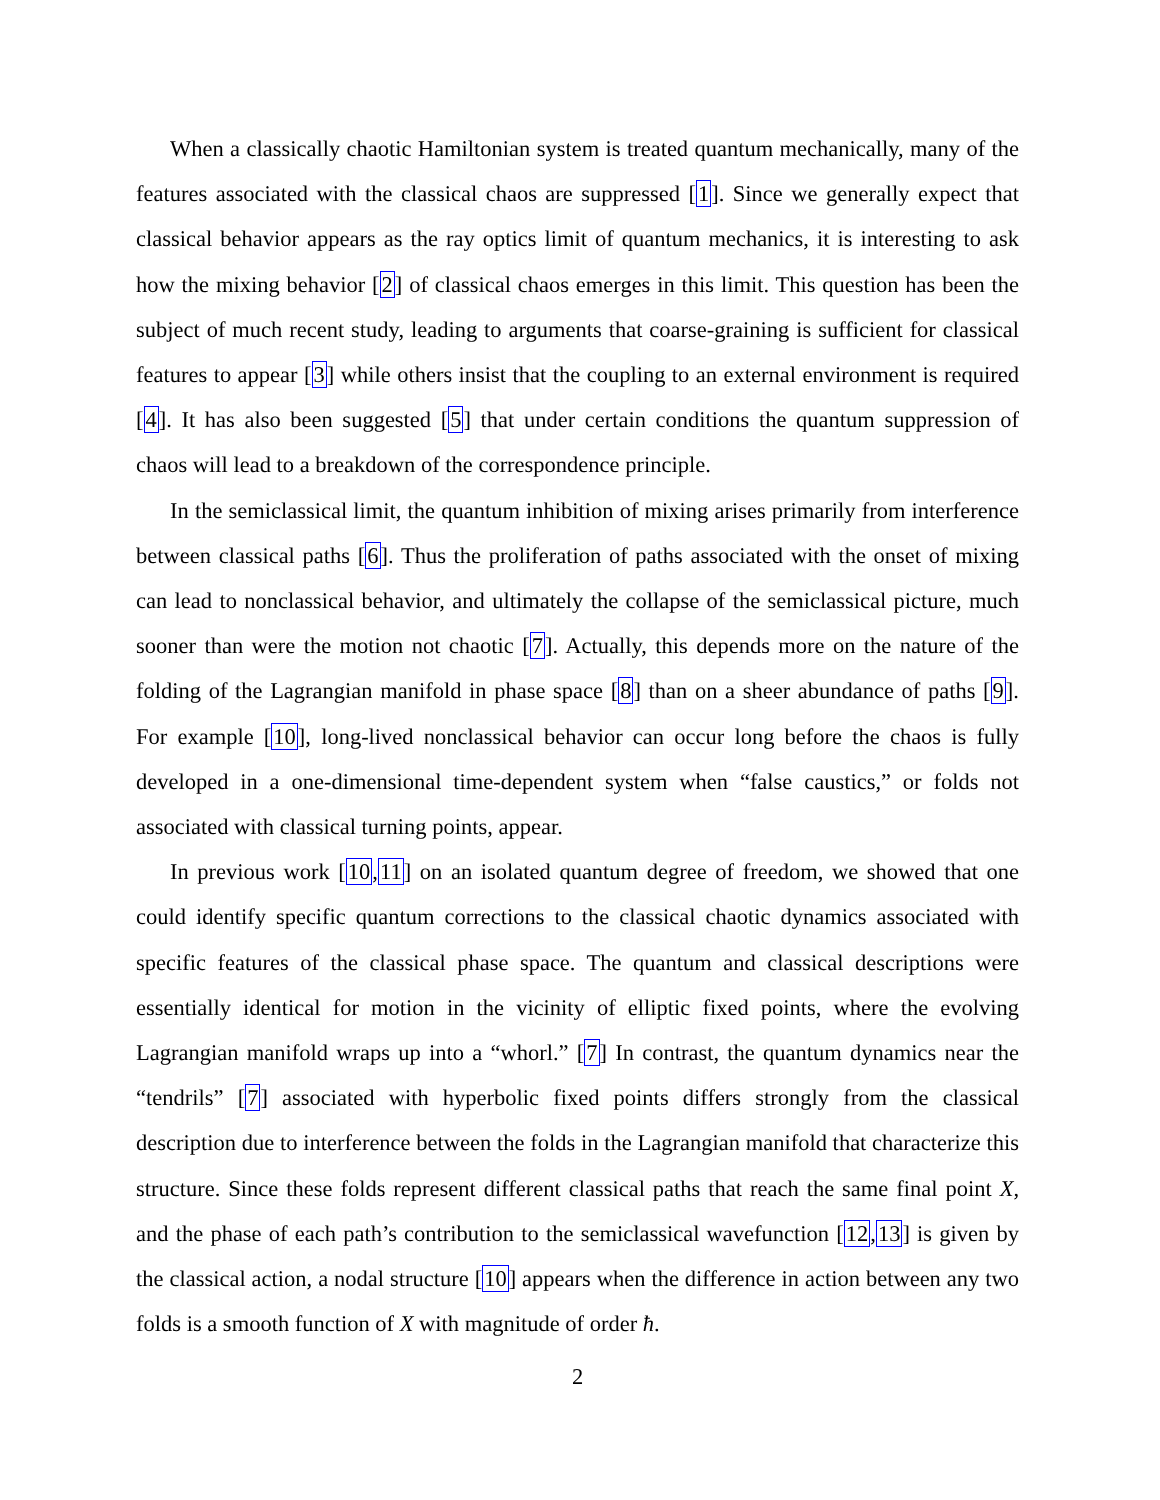When a classically chaotic Hamiltonian system is treated quantum mechanically, many of the features associated with the classical chaos are suppressed [1]. Since we generally expect that classical behavior appears as the ray optics limit of quantum mechanics, it is interesting to ask how the mixing behavior [2] of classical chaos emerges in this limit. This question has been the subject of much recent study, leading to arguments that coarse-graining is sufficient for classical features to appear [3] while others insist that the coupling to an external environment is required [4]. It has also been suggested [5] that under certain conditions the quantum suppression of chaos will lead to a breakdown of the correspondence principle.
In the semiclassical limit, the quantum inhibition of mixing arises primarily from interference between classical paths [6]. Thus the proliferation of paths associated with the onset of mixing can lead to nonclassical behavior, and ultimately the collapse of the semiclassical picture, much sooner than were the motion not chaotic [7]. Actually, this depends more on the nature of the folding of the Lagrangian manifold in phase space [8] than on a sheer abundance of paths [9]. For example [10], long-lived nonclassical behavior can occur long before the chaos is fully developed in a one-dimensional time-dependent system when “false caustics,” or folds not associated with classical turning points, appear.
In previous work [10,11] on an isolated quantum degree of freedom, we showed that one could identify specific quantum corrections to the classical chaotic dynamics associated with specific features of the classical phase space. The quantum and classical descriptions were essentially identical for motion in the vicinity of elliptic fixed points, where the evolving Lagrangian manifold wraps up into a “whorl.” [7] In contrast, the quantum dynamics near the “tendrils” [7] associated with hyperbolic fixed points differs strongly from the classical description due to interference between the folds in the Lagrangian manifold that characterize this structure. Since these folds represent different classical paths that reach the same final point X, and the phase of each path’s contribution to the semiclassical wavefunction [12,13] is given by the classical action, a nodal structure [10] appears when the difference in action between any two folds is a smooth function of X with magnitude of order ħ.
2